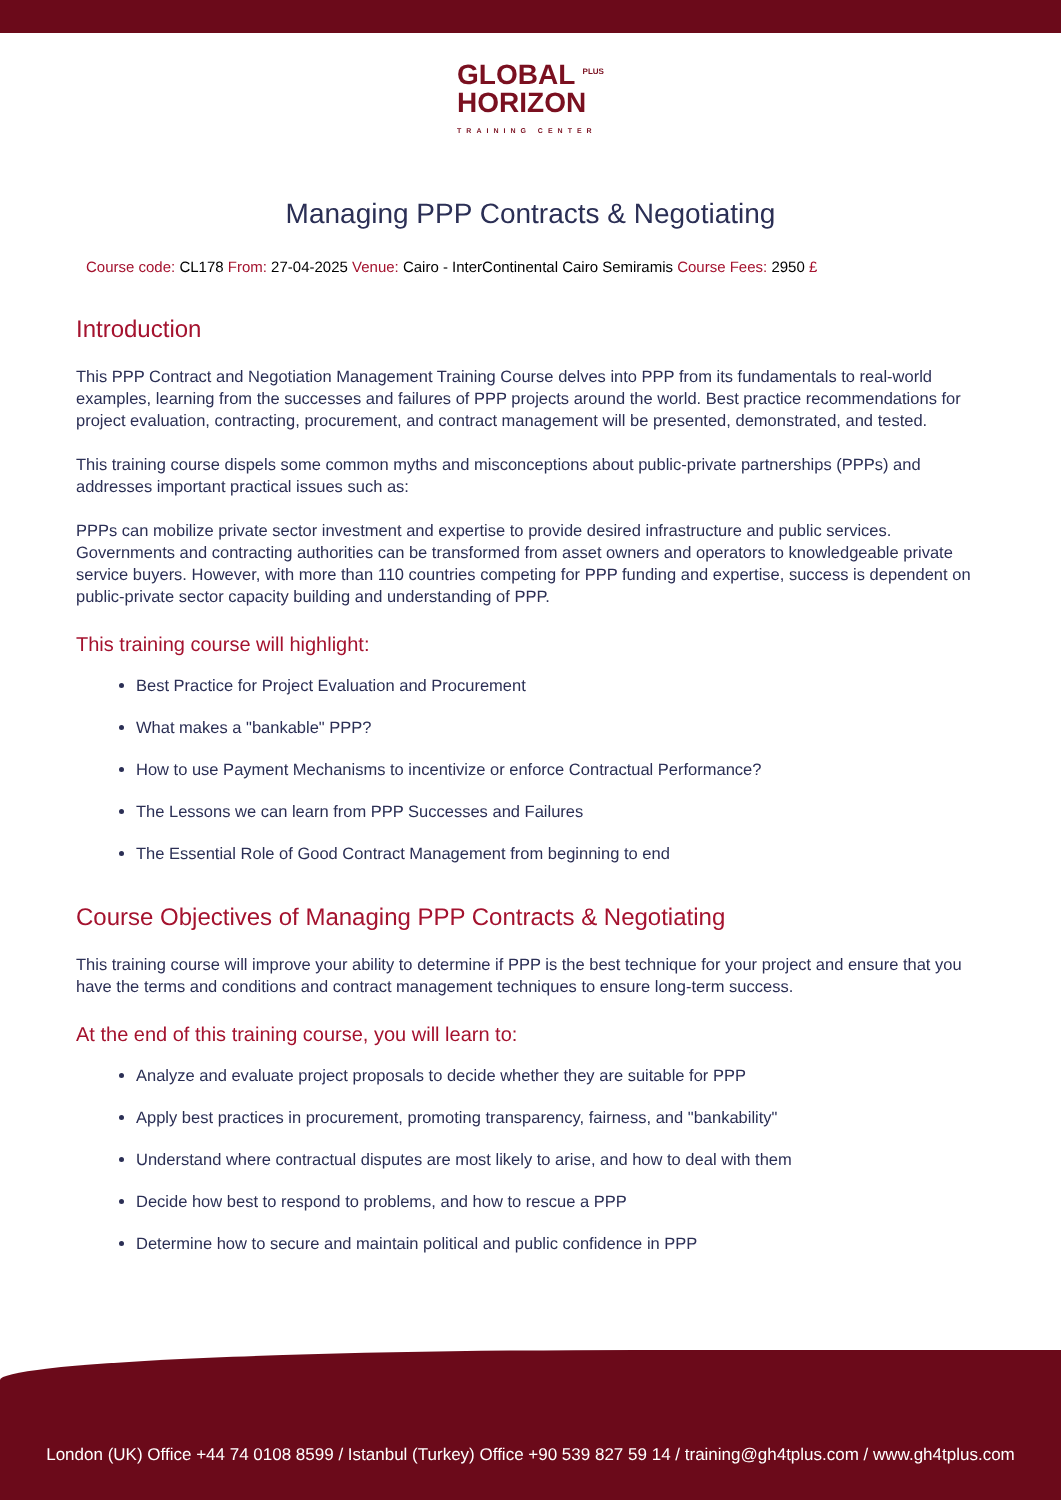GLOBAL <sup>PLUS</sup>
HORIZON TRAINING CENTER
Managing PPP Contracts & Negotiating
Course code: CL178 From: 27-04-2025 Venue: Cairo - InterContinental Cairo Semiramis Course Fees: 2950 £
Introduction
This PPP Contract and Negotiation Management Training Course delves into PPP from its fundamentals to real-world examples, learning from the successes and failures of PPP projects around the world. Best practice recommendations for project evaluation, contracting, procurement, and contract management will be presented, demonstrated, and tested.
This training course dispels some common myths and misconceptions about public-private partnerships (PPPs) and addresses important practical issues such as:
PPPs can mobilize private sector investment and expertise to provide desired infrastructure and public services. Governments and contracting authorities can be transformed from asset owners and operators to knowledgeable private service buyers. However, with more than 110 countries competing for PPP funding and expertise, success is dependent on public-private sector capacity building and understanding of PPP.
This training course will highlight:
Best Practice for Project Evaluation and Procurement
What makes a "bankable" PPP?
How to use Payment Mechanisms to incentivize or enforce Contractual Performance?
The Lessons we can learn from PPP Successes and Failures
The Essential Role of Good Contract Management from beginning to end
Course Objectives of Managing PPP Contracts & Negotiating
This training course will improve your ability to determine if PPP is the best technique for your project and ensure that you have the terms and conditions and contract management techniques to ensure long-term success.
At the end of this training course, you will learn to:
Analyze and evaluate project proposals to decide whether they are suitable for PPP
Apply best practices in procurement, promoting transparency, fairness, and "bankability"
Understand where contractual disputes are most likely to arise, and how to deal with them
Decide how best to respond to problems, and how to rescue a PPP
Determine how to secure and maintain political and public confidence in PPP
London (UK) Office +44 74 0108 8599 / Istanbul (Turkey) Office +90 539 827 59 14 / training@gh4tplus.com / www.gh4tplus.com